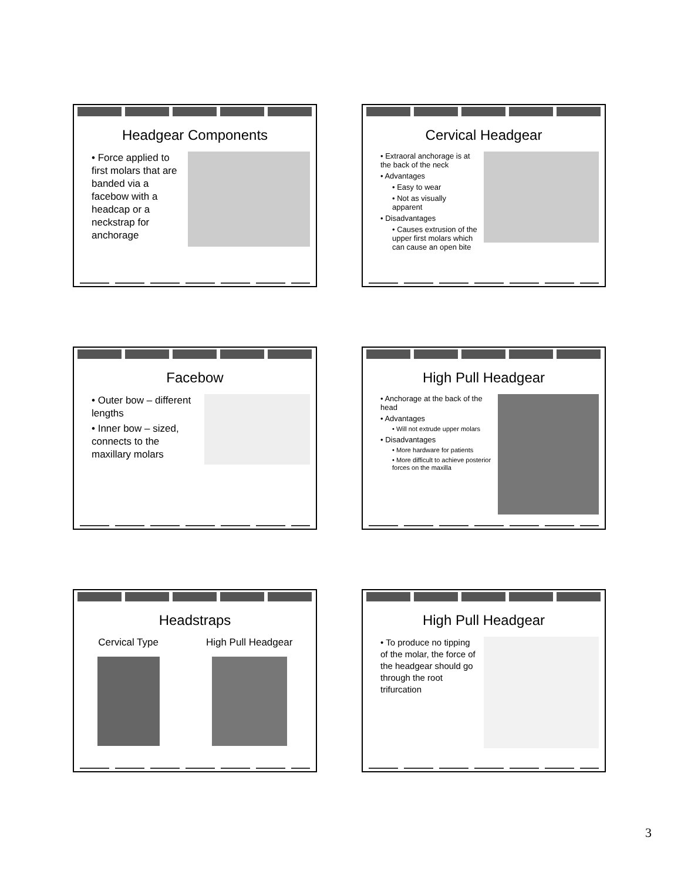Headgear Components
• Force applied to first molars that are banded via a facebow with a headcap or a neckstrap for anchorage
Cervical Headgear
• Extraoral anchorage is at the back of the neck
• Advantages
• Easy to wear
• Not as visually apparent
• Disadvantages
• Causes extrusion of the upper first molars which can cause an open bite
Facebow
• Outer bow – different lengths
• Inner bow – sized, connects to the maxillary molars
High Pull Headgear
• Anchorage at the back of the head
• Advantages
• Will not extrude upper molars
• Disadvantages
• More hardware for patients
• More difficult to achieve posterior forces on the maxilla
Headstraps
Cervical Type High Pull Headgear
High Pull Headgear
• To produce no tipping of the molar, the force of the headgear should go through the root trifurcation
3